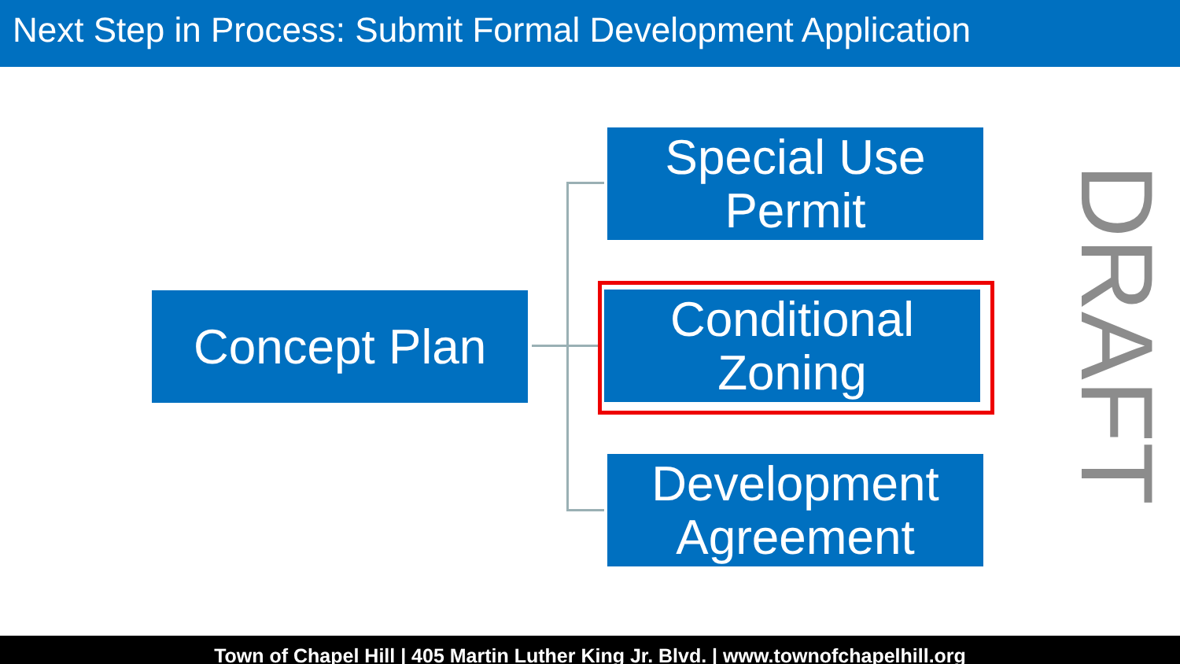Next Step in Process: Submit Formal Development Application
Concept Plan
Special Use
Permit
Conditional
Zoning
Development
Agreement
DRAFT
Town of Chapel Hill | 405 Martin Luther King Jr. Blvd. | www.townofchapelhill.org